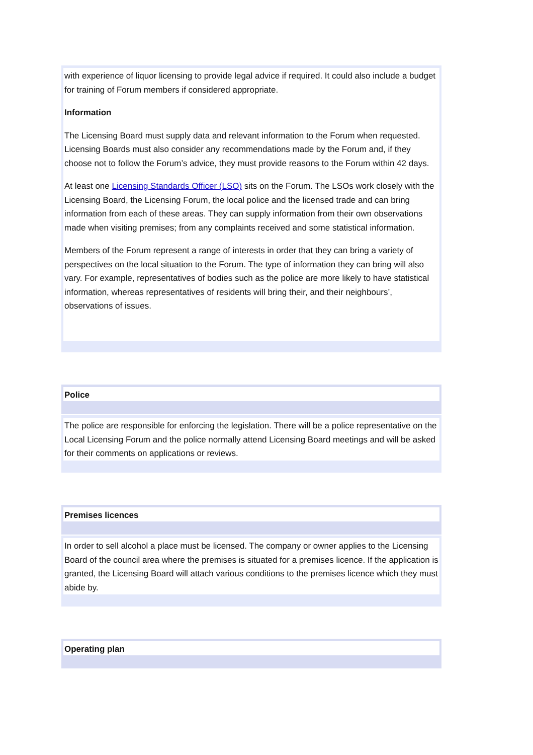with experience of liquor licensing to provide legal advice if required. It could also include a budget for training of Forum members if considered appropriate.
Information
The Licensing Board must supply data and relevant information to the Forum when requested. Licensing Boards must also consider any recommendations made by the Forum and, if they choose not to follow the Forum’s advice, they must provide reasons to the Forum within 42 days.
At least one Licensing Standards Officer (LSO) sits on the Forum. The LSOs work closely with the Licensing Board, the Licensing Forum, the local police and the licensed trade and can bring information from each of these areas. They can supply information from their own observations made when visiting premises; from any complaints received and some statistical information.
Members of the Forum represent a range of interests in order that they can bring a variety of perspectives on the local situation to the Forum. The type of information they can bring will also vary. For example, representatives of bodies such as the police are more likely to have statistical information, whereas representatives of residents will bring their, and their neighbours’, observations of issues.
Police
The police are responsible for enforcing the legislation. There will be a police representative on the Local Licensing Forum and the police normally attend Licensing Board meetings and will be asked for their comments on applications or reviews.
Premises licences
In order to sell alcohol a place must be licensed. The company or owner applies to the Licensing Board of the council area where the premises is situated for a premises licence. If the application is granted, the Licensing Board will attach various conditions to the premises licence which they must abide by.
Operating plan